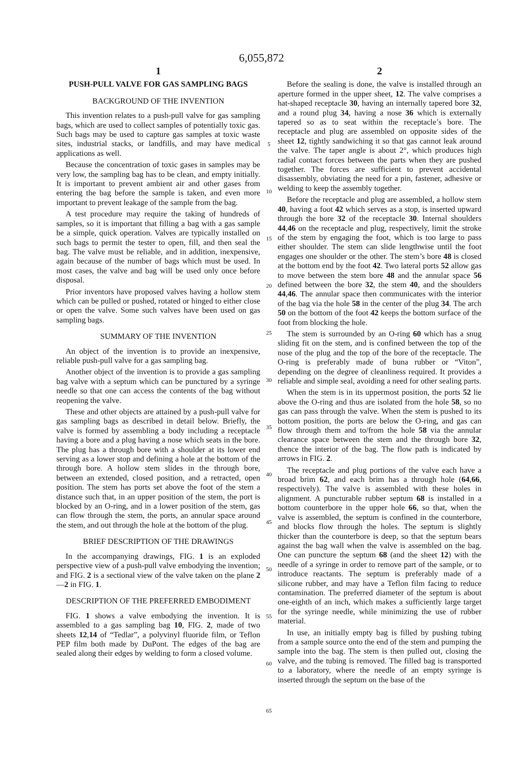6,055,872
1
PUSH-PULL VALVE FOR GAS SAMPLING BAGS
BACKGROUND OF THE INVENTION
This invention relates to a push-pull valve for gas sampling bags, which are used to collect samples of potentially toxic gas. Such bags may be used to capture gas samples at toxic waste sites, industrial stacks, or landfills, and may have medical applications as well.
Because the concentration of toxic gases in samples may be very low, the sampling bag has to be clean, and empty initially. It is important to prevent ambient air and other gases from entering the bag before the sample is taken, and even more important to prevent leakage of the sample from the bag.
A test procedure may require the taking of hundreds of samples, so it is important that filling a bag with a gas sample be a simple, quick operation. Valves are typically installed on such bags to permit the tester to open, fill, and then seal the bag. The valve must be reliable, and in addition, inexpensive, again because of the number of bags which must be used. In most cases, the valve and bag will be used only once before disposal.
Prior inventors have proposed valves having a hollow stem which can be pulled or pushed, rotated or hinged to either close or open the valve. Some such valves have been used on gas sampling bags.
SUMMARY OF THE INVENTION
An object of the invention is to provide an inexpensive, reliable push-pull valve for a gas sampling bag.
Another object of the invention is to provide a gas sampling bag valve with a septum which can be punctured by a syringe needle so that one can access the contents of the bag without reopening the valve.
These and other objects are attained by a push-pull valve for gas sampling bags as described in detail below. Briefly, the valve is formed by assembling a body including a receptacle having a bore and a plug having a nose which seats in the bore. The plug has a through bore with a shoulder at its lower end serving as a lower stop and defining a hole at the bottom of the through bore. A hollow stem slides in the through bore, between an extended, closed position, and a retracted, open position. The stem has ports set above the foot of the stem a distance such that, in an upper position of the stem, the port is blocked by an O-ring, and in a lower position of the stem, gas can flow through the stem, the ports, an annular space around the stem, and out through the hole at the bottom of the plug.
BRIEF DESCRIPTION OF THE DRAWINGS
In the accompanying drawings, FIG. 1 is an exploded perspective view of a push-pull valve embodying the invention; and FIG. 2 is a sectional view of the valve taken on the plane 2—2 in FIG. 1.
DESCRIPTION OF THE PREFERRED EMBODIMENT
FIG. 1 shows a valve embodying the invention. It is assembled to a gas sampling bag 10, FIG. 2, made of two sheets 12,14 of “Tedlar”, a polyvinyl fluoride film, or Teflon PEP film both made by DuPont. The edges of the bag are sealed along their edges by welding to form a closed volume.
5
10
15
20
25
30
35
40
45
50
55
60
65
2
Before the sealing is done, the valve is installed through an aperture formed in the upper sheet, 12. The valve comprises a hat-shaped receptacle 30, having an internally tapered bore 32, and a round plug 34, having a nose 36 which is externally tapered so as to seat within the receptacle’s bore. The receptacle and plug are assembled on opposite sides of the sheet 12, tightly sandwiching it so that gas cannot leak around the valve. The taper angle is about 2°, which produces high radial contact forces between the parts when they are pushed together. The forces are sufficient to prevent accidental disassembly, obviating the need for a pin, fastener, adhesive or welding to keep the assembly together.
Before the receptacle and plug are assembled, a hollow stem 40, having a foot 42 which serves as a stop, is inserted upward through the bore 32 of the receptacle 30. Internal shoulders 44,46 on the receptacle and plug, respectively, limit the stroke of the stem by engaging the foot, which is too large to pass either shoulder. The stem can slide lengthwise until the foot engages one shoulder or the other. The stem’s bore 48 is closed at the bottom end by the foot 42. Two lateral ports 52 allow gas to move between the stem bore 48 and the annular space 56 defined between the bore 32, the stem 40, and the shoulders 44,46. The annular space then communicates with the interior of the bag via the hole 58 in the center of the plug 34. The arch 50 on the bottom of the foot 42 keeps the bottom surface of the foot from blocking the hole.
The stem is surrounded by an O-ring 60 which has a snug sliding fit on the stem, and is confined between the top of the nose of the plug and the top of the bore of the receptacle. The O-ring is preferably made of buna rubber or “Viton”, depending on the degree of cleanliness required. It provides a reliable and simple seal, avoiding a need for other sealing parts.
When the stem is in its uppermost position, the ports 52 lie above the O-ring and thus are isolated from the hole 58, so no gas can pass through the valve. When the stem is pushed to its bottom position, the ports are below the O-ring, and gas can flow through them and to/from the hole 58 via the annular clearance space between the stem and the through bore 32, thence the interior of the bag. The flow path is indicated by arrows in FIG. 2.
The receptacle and plug portions of the valve each have a broad brim 62, and each brim has a through hole (64,66, respectively). The valve is assembled with these holes in alignment. A puncturable rubber septum 68 is installed in a bottom counterbore in the upper hole 66, so that, when the valve is assembled, the septum is confined in the counterbore, and blocks flow through the holes. The septum is slightly thicker than the counterbore is deep, so that the septum bears against the bag wall when the valve is assembled on the bag. One can puncture the septum 68 (and the sheet 12) with the needle of a syringe in order to remove part of the sample, or to introduce reactants. The septum is preferably made of a silicone rubber, and may have a Teflon film facing to reduce contamination. The preferred diameter of the septum is about one-eighth of an inch, which makes a sufficiently large target for the syringe needle, while minimizing the use of rubber material.
In use, an initially empty bag is filled by pushing tubing from a sample source onto the end of the stem and pumping the sample into the bag. The stem is then pulled out, closing the valve, and the tubing is removed. The filled bag is transported to a laboratory, where the needle of an empty syringe is inserted through the septum on the base of the